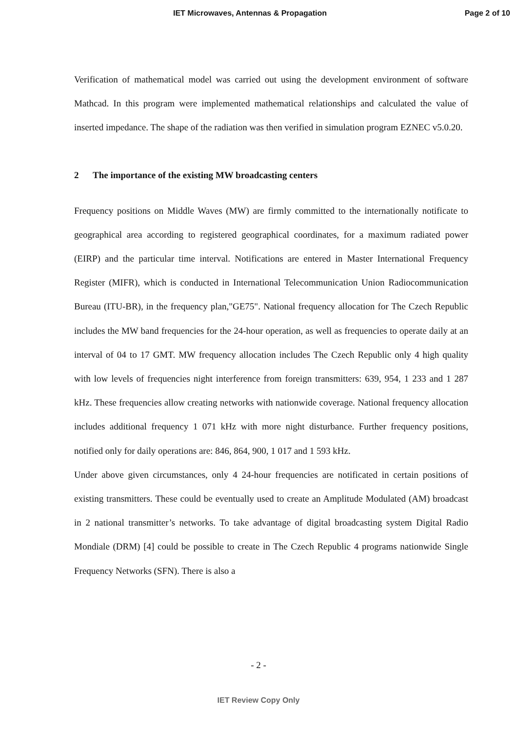IET Microwaves, Antennas & Propagation Page 2 of 10
Verification of mathematical model was carried out using the development environment of software Mathcad. In this program were implemented mathematical relationships and calculated the value of inserted impedance. The shape of the radiation was then verified in simulation program EZNEC v5.0.20.
2 The importance of the existing MW broadcasting centers
Frequency positions on Middle Waves (MW) are firmly committed to the internationally notificate to geographical area according to registered geographical coordinates, for a maximum radiated power (EIRP) and the particular time interval. Notifications are entered in Master International Frequency Register (MIFR), which is conducted in International Telecommunication Union Radiocommunication Bureau (ITU-BR), in the frequency plan,"GE75". National frequency allocation for The Czech Republic includes the MW band frequencies for the 24-hour operation, as well as frequencies to operate daily at an interval of 04 to 17 GMT. MW frequency allocation includes The Czech Republic only 4 high quality with low levels of frequencies night interference from foreign transmitters: 639, 954, 1 233 and 1 287 kHz. These frequencies allow creating networks with nationwide coverage. National frequency allocation includes additional frequency 1 071 kHz with more night disturbance. Further frequency positions, notified only for daily operations are: 846, 864, 900, 1 017 and 1 593 kHz.
Under above given circumstances, only 4 24-hour frequencies are notificated in certain positions of existing transmitters. These could be eventually used to create an Amplitude Modulated (AM) broadcast in 2 national transmitter’s networks. To take advantage of digital broadcasting system Digital Radio Mondiale (DRM) [4] could be possible to create in The Czech Republic 4 programs nationwide Single Frequency Networks (SFN). There is also a
- 2 -
IET Review Copy Only